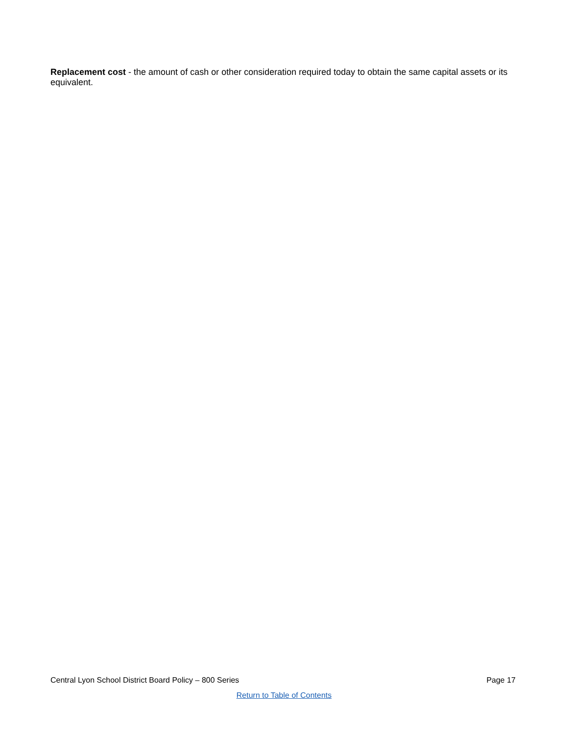Replacement cost - the amount of cash or other consideration required today to obtain the same capital assets or its equivalent.
Central Lyon School District Board Policy – 800 Series Page 17
Return to Table of Contents